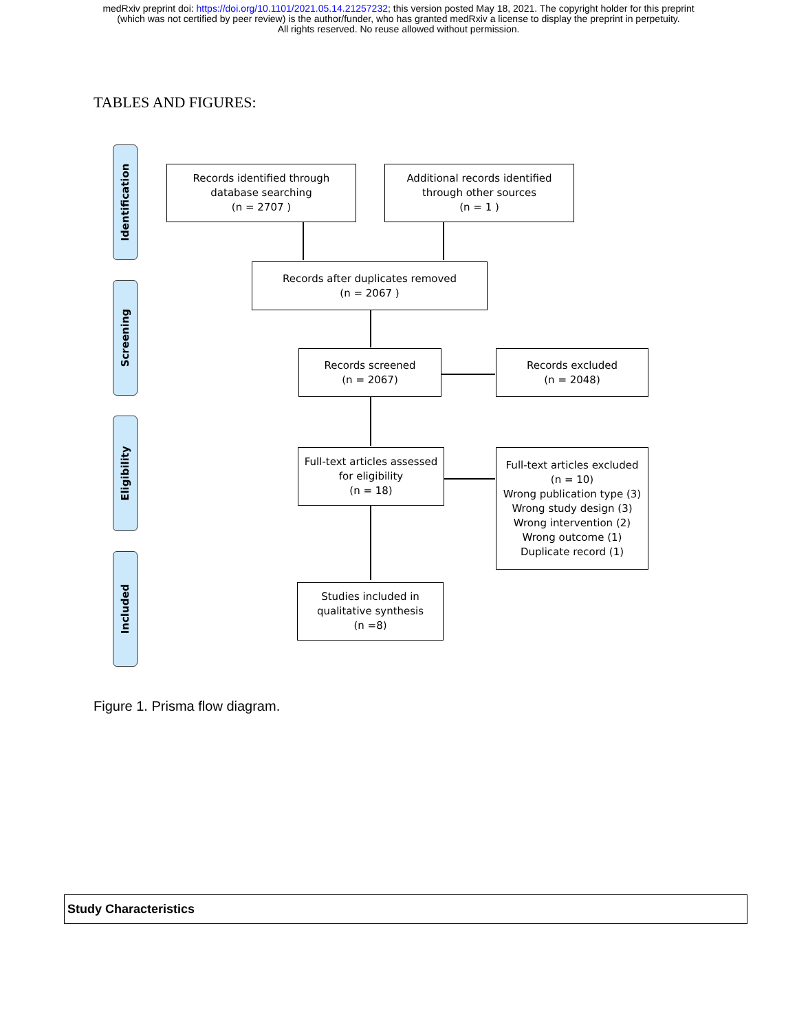medRxiv preprint doi: https://doi.org/10.1101/2021.05.14.21257232; this version posted May 18, 2021. The copyright holder for this preprint
(which was not certified by peer review) is the author/funder, who has granted medRxiv a license to display the preprint in perpetuity.
All rights reserved. No reuse allowed without permission.
TABLES AND FIGURES:
Identification
Screening
Eligibility
Included
Records identified through
database searching
(n = 2707 )
Additional records identified
through other sources
(n = 1 )
Records after duplicates removed
(n = 2067 )
Records screened
(n = 2067)
Records excluded
(n = 2048)
Full-text articles assessed
for eligibility
(n = 18)
Full-text articles excluded
(n = 10)
Wrong publication type (3)
Wrong study design (3)
Wrong intervention (2)
Wrong outcome (1)
Duplicate record (1)
Studies included in
qualitative synthesis
(n =8)
Figure 1. Prisma flow diagram.
| Study Characteristics |
| --- |